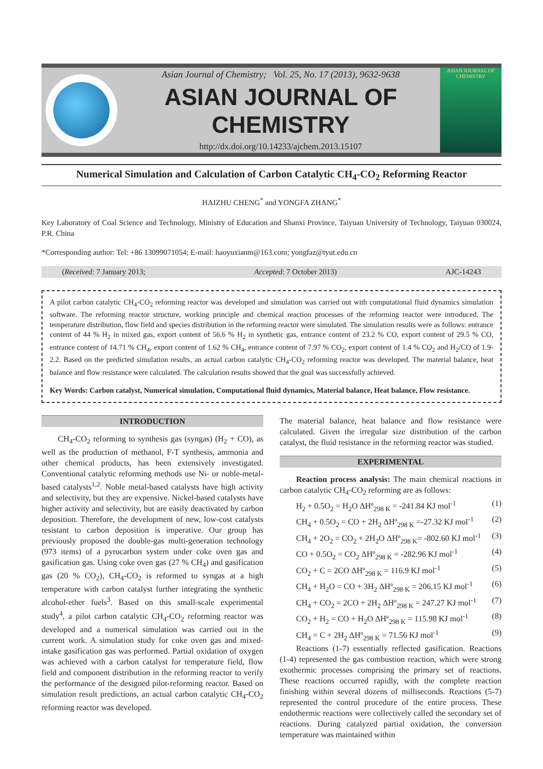Asian Journal of Chemistry; Vol. 25, No. 17 (2013), 9632-9638
ASIAN JOURNAL OF CHEMISTRY
http://dx.doi.org/10.14233/ajchem.2013.15107
ASIAN JOURNAL OF CHEMISTRY
Numerical Simulation and Calculation of Carbon Catalytic CH<sub>4</sub>-CO<sub>2</sub> Reforming Reactor
HAIZHU CHENG<sup>*</sup> and YONGFA ZHANG<sup>*</sup>
Key Laboratory of Coal Science and Technology, Ministry of Education and Shanxi Province, Taiyuan University of Technology, Taiyuan 030024, P.R. China
*Corresponding author: Tel: +86 13099071054; E-mail: haoyuxianm@163.com; yongfaz@tyut.edu.cn
(Received: 7 January 2013; Accepted: 7 October 2013) AJC-14243
A pilot carbon catalytic CH<sub>4</sub>-CO<sub>2</sub> reforming reactor was developed and simulation was carried out with computational fluid dynamics simulation software. The reforming reactor structure, working principle and chemical reaction processes of the reforming reactor were introduced. The temperature distribution, flow field and species distribution in the reforming reactor were simulated. The simulation results were as follows: entrance content of 44 % H<sub>2</sub> in mixed gas, export content of 56.6 % H<sub>2</sub> in synthetic gas, entrance content of 23.2 % CO, export content of 29.5 % CO, entrance content of 14.71 % CH<sub>4</sub>, export content of 1.62 % CH<sub>4</sub>, entrance content of 7.97 % CO<sub>2</sub>, export content of 1.4 % CO<sub>2</sub> and H<sub>2</sub>/CO of 1.9-2.2. Based on the predicted simulation results, an actual carbon catalytic CH<sub>4</sub>-CO<sub>2</sub> reforming reactor was developed. The material balance, heat balance and flow resistance were calculated. The calculation results showed that the goal was successfully achieved.
Key Words: Carbon catalyst, Numerical simulation, Computational fluid dynamics, Material balance, Heat balance, Flow resistance.
INTRODUCTION
CH<sub>4</sub>-CO<sub>2</sub> reforming to synthesis gas (syngas) (H<sub>2</sub> + CO), as well as the production of methanol, F-T synthesis, ammonia and other chemical products, has been extensively investigated. Conventional catalytic reforming methods use Ni- or noble-metal-based catalysts<sup>1,2</sup>. Noble metal-based catalysts have high activity and selectivity, but they are expensive. Nickel-based catalysts have higher activity and selectivity, but are easily deactivated by carbon deposition. Therefore, the development of new, low-cost catalysts resistant to carbon deposition is imperative. Our group has previously proposed the double-gas multi-generation technology (973 items) of a pyrocarbon system under coke oven gas and gasification gas. Using coke oven gas (27 % CH<sub>4</sub>) and gasification gas (20 % CO<sub>2</sub>), CH<sub>4</sub>-CO<sub>2</sub> is reformed to syngas at a high temperature with carbon catalyst further integrating the synthetic alcohol-ether fuels<sup>3</sup>. Based on this small-scale experimental study<sup>4</sup>, a pilot carbon catalytic CH<sub>4</sub>-CO<sub>2</sub> reforming reactor was developed and a numerical simulation was carried out in the current work. A simulation study for coke oven gas and mixed-intake gasification gas was performed. Partial oxidation of oxygen was achieved with a carbon catalyst for temperature field, flow field and component distribution in the reforming reactor to verify the performance of the designed pilot-reforming reactor. Based on simulation result predictions, an actual carbon catalytic CH<sub>4</sub>-CO<sub>2</sub> reforming reactor was developed.
The material balance, heat balance and flow resistance were calculated. Given the irregular size distribution of the carbon catalyst, the fluid resistance in the reforming reactor was studied.
EXPERIMENTAL
Reaction process analysis: The main chemical reactions in carbon catalytic CH<sub>4</sub>-CO<sub>2</sub> reforming are as follows:
H<sub>2</sub> + 0.5O<sub>2</sub> = H<sub>2</sub>O ΔHº<sub>298 K</sub> = -241.84 KJ mol<sup>-1</sup> (1)
CH<sub>4</sub> + 0.5O<sub>2</sub> = CO + 2H<sub>2</sub> ΔHº<sub>298 K</sub> =-27.32 KJ mol<sup>-1</sup> (2)
CH<sub>4</sub> + 2O<sub>2</sub> = CO<sub>2</sub> + 2H<sub>2</sub>O ΔHº<sub>298 K</sub>= -802.60 KJ mol<sup>-1</sup> (3)
CO + 0.5O<sub>2</sub> = CO<sub>2</sub> ΔHº<sub>298 K</sub> = -282.96 KJ mol<sup>-1</sup> (4)
CO<sub>2</sub> + C = 2CO ΔHº<sub>298 K</sub> = 116.9 KJ mol<sup>-1</sup> (5)
CH<sub>4</sub> + H<sub>2</sub>O = CO + 3H<sub>2</sub> ΔHº<sub>298 K</sub> = 206.15 KJ mol<sup>-1</sup> (6)
CH<sub>4</sub> + CO<sub>2</sub> = 2CO + 2H<sub>2</sub> ΔHº<sub>298 K</sub> = 247.27 KJ mol<sup>-1</sup> (7)
CO<sub>2</sub> + H<sub>2</sub> = CO + H<sub>2</sub>O ΔHº<sub>298 K</sub> = 115.98 KJ mol<sup>-1</sup> (8)
CH<sub>4</sub> = C + 2H<sub>2</sub> ΔHº<sub>298 K</sub> = 71.56 KJ mol<sup>-1</sup> (9)
Reactions (1-7) essentially reflected gasification. Reactions (1-4) represented the gas combustion reaction, which were strong exothermic processes comprising the primary set of reactions. These reactions occurred rapidly, with the complete reaction finishing within several dozens of milliseconds. Reactions (5-7) represented the control procedure of the entire process. These endothermic reactions were collectively called the secondary set of reactions. During catalyzed partial oxidation, the conversion temperature was maintained within